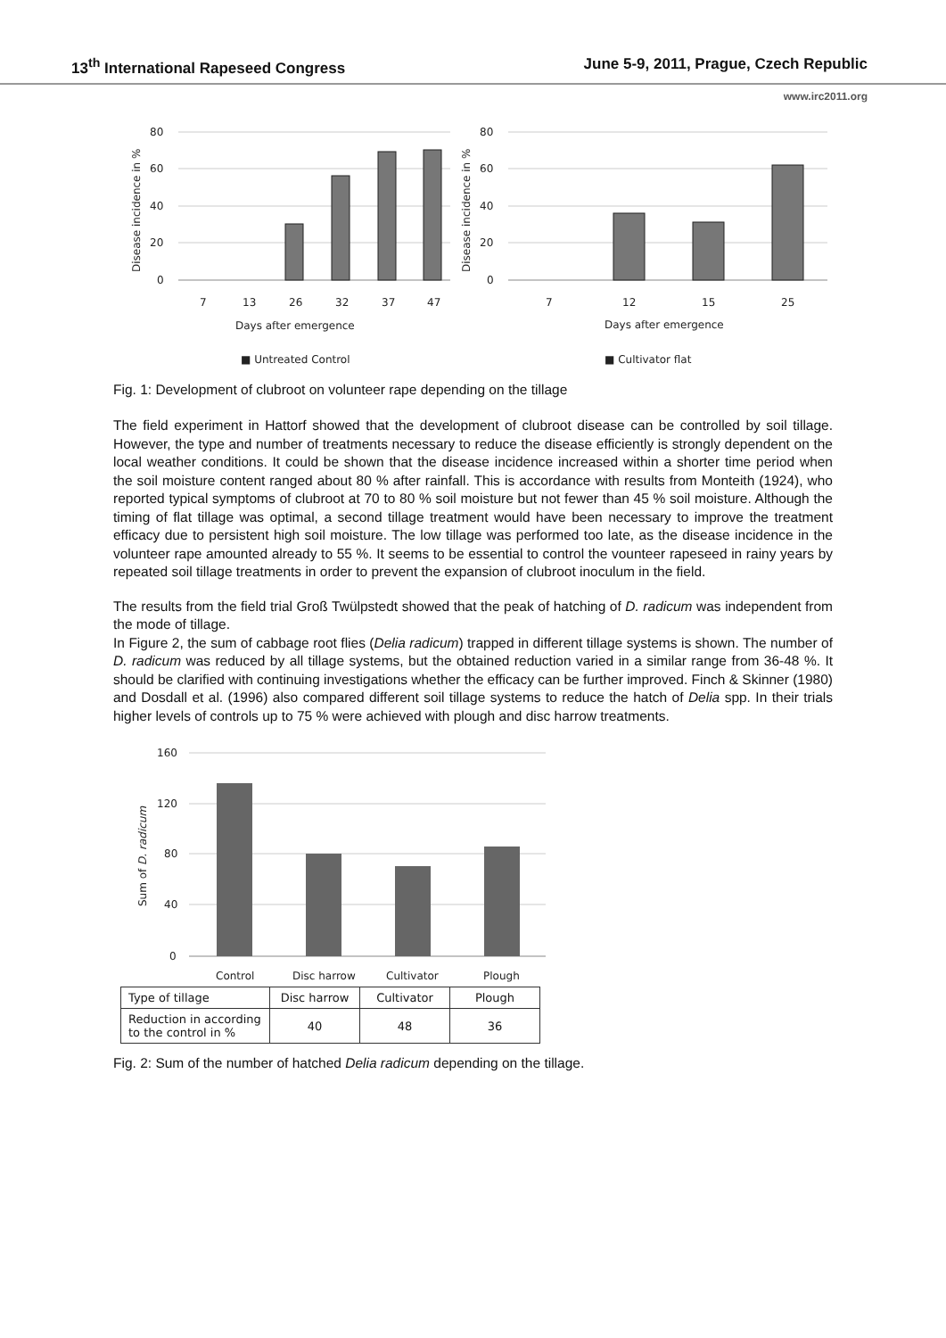13<sup>th</sup> International Rapeseed Congress June 5-9, 2011, Prague, Czech Republic
www.irc2011.org
80
60
40
20
0
80
60
40
20
0
7
13
26
32
37
47
7
12
15
25
Days after emergence
Days after emergence
■ Untreated Control
■ Cultivator flat
Disease incidence in %
Disease incidence in %
Fig. 1: Development of clubroot on volunteer rape depending on the tillage
The field experiment in Hattorf showed that the development of clubroot disease can be controlled by soil tillage. However, the type and number of treatments necessary to reduce the disease efficiently is strongly dependent on the local weather conditions. It could be shown that the disease incidence increased within a shorter time period when the soil moisture content ranged about 80 % after rainfall. This is accordance with results from Monteith (1924), who reported typical symptoms of clubroot at 70 to 80 % soil moisture but not fewer than 45 % soil moisture. Although the timing of flat tillage was optimal, a second tillage treatment would have been necessary to improve the treatment efficacy due to persistent high soil moisture. The low tillage was performed too late, as the disease incidence in the volunteer rape amounted already to 55 %. It seems to be essential to control the vounteer rapeseed in rainy years by repeated soil tillage treatments in order to prevent the expansion of clubroot inoculum in the field.
The results from the field trial Groß Twülpstedt showed that the peak of hatching of D. radicum was independent from the mode of tillage.
In Figure 2, the sum of cabbage root flies (Delia radicum) trapped in different tillage systems is shown. The number of D. radicum was reduced by all tillage systems, but the obtained reduction varied in a similar range from 36-48 %. It should be clarified with continuing investigations whether the efficacy can be further improved. Finch & Skinner (1980) and Dosdall et al. (1996) also compared different soil tillage systems to reduce the hatch of Delia spp. In their trials higher levels of controls up to 75 % were achieved with plough and disc harrow treatments.
160
120
80
40
0
Control
Disc harrow
Cultivator
Plough
Sum of D. radicum
| Type of tillage | Disc harrow | Cultivator | Plough |
| Reduction in according to the control in % | 40 | 48 | 36 |
Fig. 2: Sum of the number of hatched Delia radicum depending on the tillage.